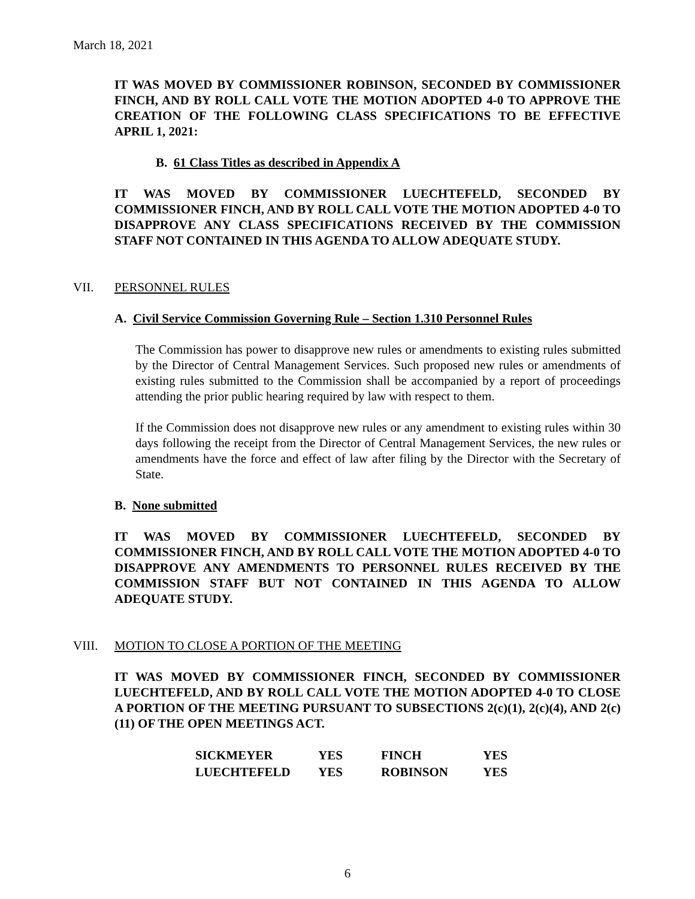March 18, 2021
IT WAS MOVED BY COMMISSIONER ROBINSON, SECONDED BY COMMISSIONER FINCH, AND BY ROLL CALL VOTE THE MOTION ADOPTED 4-0 TO APPROVE THE CREATION OF THE FOLLOWING CLASS SPECIFICATIONS TO BE EFFECTIVE APRIL 1, 2021:
B. 61 Class Titles as described in Appendix A
IT WAS MOVED BY COMMISSIONER LUECHTEFELD, SECONDED BY COMMISSIONER FINCH, AND BY ROLL CALL VOTE THE MOTION ADOPTED 4-0 TO DISAPPROVE ANY CLASS SPECIFICATIONS RECEIVED BY THE COMMISSION STAFF NOT CONTAINED IN THIS AGENDA TO ALLOW ADEQUATE STUDY.
VII. PERSONNEL RULES
A. Civil Service Commission Governing Rule – Section 1.310 Personnel Rules
The Commission has power to disapprove new rules or amendments to existing rules submitted by the Director of Central Management Services. Such proposed new rules or amendments of existing rules submitted to the Commission shall be accompanied by a report of proceedings attending the prior public hearing required by law with respect to them.
If the Commission does not disapprove new rules or any amendment to existing rules within 30 days following the receipt from the Director of Central Management Services, the new rules or amendments have the force and effect of law after filing by the Director with the Secretary of State.
B. None submitted
IT WAS MOVED BY COMMISSIONER LUECHTEFELD, SECONDED BY COMMISSIONER FINCH, AND BY ROLL CALL VOTE THE MOTION ADOPTED 4-0 TO DISAPPROVE ANY AMENDMENTS TO PERSONNEL RULES RECEIVED BY THE COMMISSION STAFF BUT NOT CONTAINED IN THIS AGENDA TO ALLOW ADEQUATE STUDY.
VIII. MOTION TO CLOSE A PORTION OF THE MEETING
IT WAS MOVED BY COMMISSIONER FINCH, SECONDED BY COMMISSIONER LUECHTEFELD, AND BY ROLL CALL VOTE THE MOTION ADOPTED 4-0 TO CLOSE A PORTION OF THE MEETING PURSUANT TO SUBSECTIONS 2(c)(1), 2(c)(4), AND 2(c)(11) OF THE OPEN MEETINGS ACT.
| SICKMEYER | YES | FINCH | YES |
| LUECHTEFELD | YES | ROBINSON | YES |
6